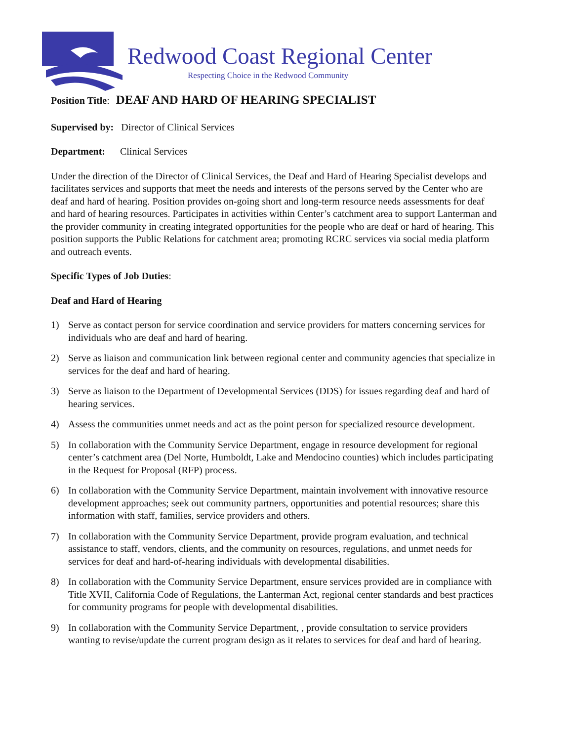Redwood Coast Regional Center
Respecting Choice in the Redwood Community
Position Title: DEAF AND HARD OF HEARING SPECIALIST
Supervised by: Director of Clinical Services
Department: Clinical Services
Under the direction of the Director of Clinical Services, the Deaf and Hard of Hearing Specialist develops and facilitates services and supports that meet the needs and interests of the persons served by the Center who are deaf and hard of hearing. Position provides on-going short and long-term resource needs assessments for deaf and hard of hearing resources. Participates in activities within Center’s catchment area to support Lanterman and the provider community in creating integrated opportunities for the people who are deaf or hard of hearing. This position supports the Public Relations for catchment area; promoting RCRC services via social media platform and outreach events.
Specific Types of Job Duties:
Deaf and Hard of Hearing
1) Serve as contact person for service coordination and service providers for matters concerning services for individuals who are deaf and hard of hearing.
2) Serve as liaison and communication link between regional center and community agencies that specialize in services for the deaf and hard of hearing.
3) Serve as liaison to the Department of Developmental Services (DDS) for issues regarding deaf and hard of hearing services.
4) Assess the communities unmet needs and act as the point person for specialized resource development.
5) In collaboration with the Community Service Department, engage in resource development for regional center’s catchment area (Del Norte, Humboldt, Lake and Mendocino counties) which includes participating in the Request for Proposal (RFP) process.
6) In collaboration with the Community Service Department, maintain involvement with innovative resource development approaches; seek out community partners, opportunities and potential resources; share this information with staff, families, service providers and others.
7) In collaboration with the Community Service Department, provide program evaluation, and technical assistance to staff, vendors, clients, and the community on resources, regulations, and unmet needs for services for deaf and hard-of-hearing individuals with developmental disabilities.
8) In collaboration with the Community Service Department, ensure services provided are in compliance with Title XVII, California Code of Regulations, the Lanterman Act, regional center standards and best practices for community programs for people with developmental disabilities.
9) In collaboration with the Community Service Department, , provide consultation to service providers wanting to revise/update the current program design as it relates to services for deaf and hard of hearing.